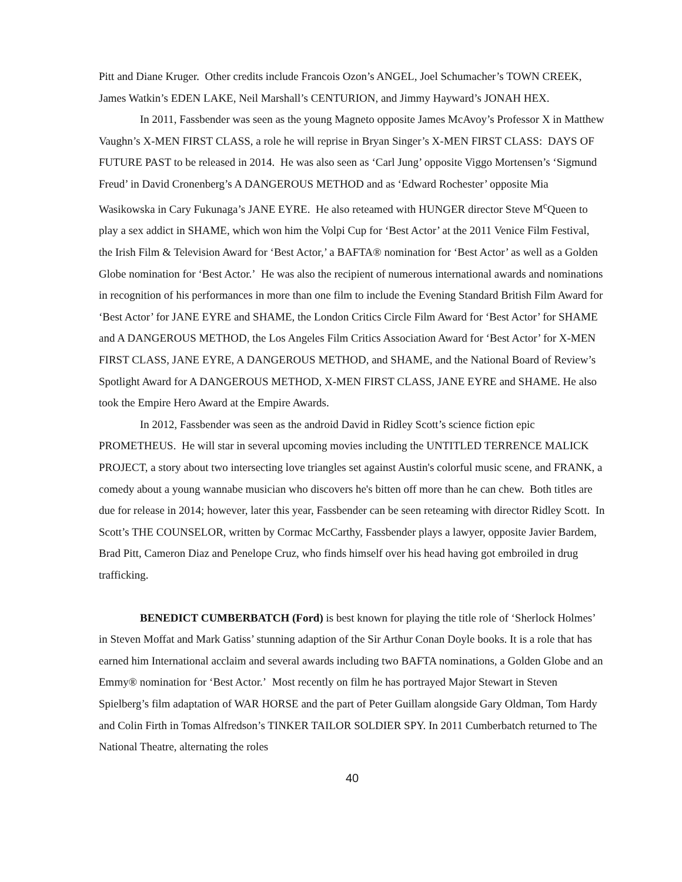Pitt and Diane Kruger. Other credits include Francois Ozon’s ANGEL, Joel Schumacher’s TOWN CREEK, James Watkin’s EDEN LAKE, Neil Marshall’s CENTURION, and Jimmy Hayward’s JONAH HEX.
In 2011, Fassbender was seen as the young Magneto opposite James McAvoy’s Professor X in Matthew Vaughn’s X-MEN FIRST CLASS, a role he will reprise in Bryan Singer’s X-MEN FIRST CLASS: DAYS OF FUTURE PAST to be released in 2014. He was also seen as ‘Carl Jung’ opposite Viggo Mortensen’s ‘Sigmund Freud’ in David Cronenberg’s A DANGEROUS METHOD and as ‘Edward Rochester’ opposite Mia Wasikowska in Cary Fukunaga’s JANE EYRE. He also reteamed with HUNGER director Steve M<sup>c</sup>Queen to play a sex addict in SHAME, which won him the Volpi Cup for ‘Best Actor’ at the 2011 Venice Film Festival, the Irish Film & Television Award for ‘Best Actor,’ a BAFTA® nomination for ‘Best Actor’ as well as a Golden Globe nomination for ‘Best Actor.’ He was also the recipient of numerous international awards and nominations in recognition of his performances in more than one film to include the Evening Standard British Film Award for ‘Best Actor’ for JANE EYRE and SHAME, the London Critics Circle Film Award for ‘Best Actor’ for SHAME and A DANGEROUS METHOD, the Los Angeles Film Critics Association Award for ‘Best Actor’ for X-MEN FIRST CLASS, JANE EYRE, A DANGEROUS METHOD, and SHAME, and the National Board of Review’s Spotlight Award for A DANGEROUS METHOD, X-MEN FIRST CLASS, JANE EYRE and SHAME. He also took the Empire Hero Award at the Empire Awards.
In 2012, Fassbender was seen as the android David in Ridley Scott’s science fiction epic PROMETHEUS. He will star in several upcoming movies including the UNTITLED TERRENCE MALICK PROJECT, a story about two intersecting love triangles set against Austin's colorful music scene, and FRANK, a comedy about a young wannabe musician who discovers he's bitten off more than he can chew. Both titles are due for release in 2014; however, later this year, Fassbender can be seen reteaming with director Ridley Scott. In Scott’s THE COUNSELOR, written by Cormac McCarthy, Fassbender plays a lawyer, opposite Javier Bardem, Brad Pitt, Cameron Diaz and Penelope Cruz, who finds himself over his head having got embroiled in drug trafficking.
BENEDICT CUMBERBATCH (Ford) is best known for playing the title role of ‘Sherlock Holmes’ in Steven Moffat and Mark Gatiss’ stunning adaption of the Sir Arthur Conan Doyle books. It is a role that has earned him International acclaim and several awards including two BAFTA nominations, a Golden Globe and an Emmy® nomination for ‘Best Actor.’ Most recently on film he has portrayed Major Stewart in Steven Spielberg’s film adaptation of WAR HORSE and the part of Peter Guillam alongside Gary Oldman, Tom Hardy and Colin Firth in Tomas Alfredson’s TINKER TAILOR SOLDIER SPY. In 2011 Cumberbatch returned to The National Theatre, alternating the roles
40